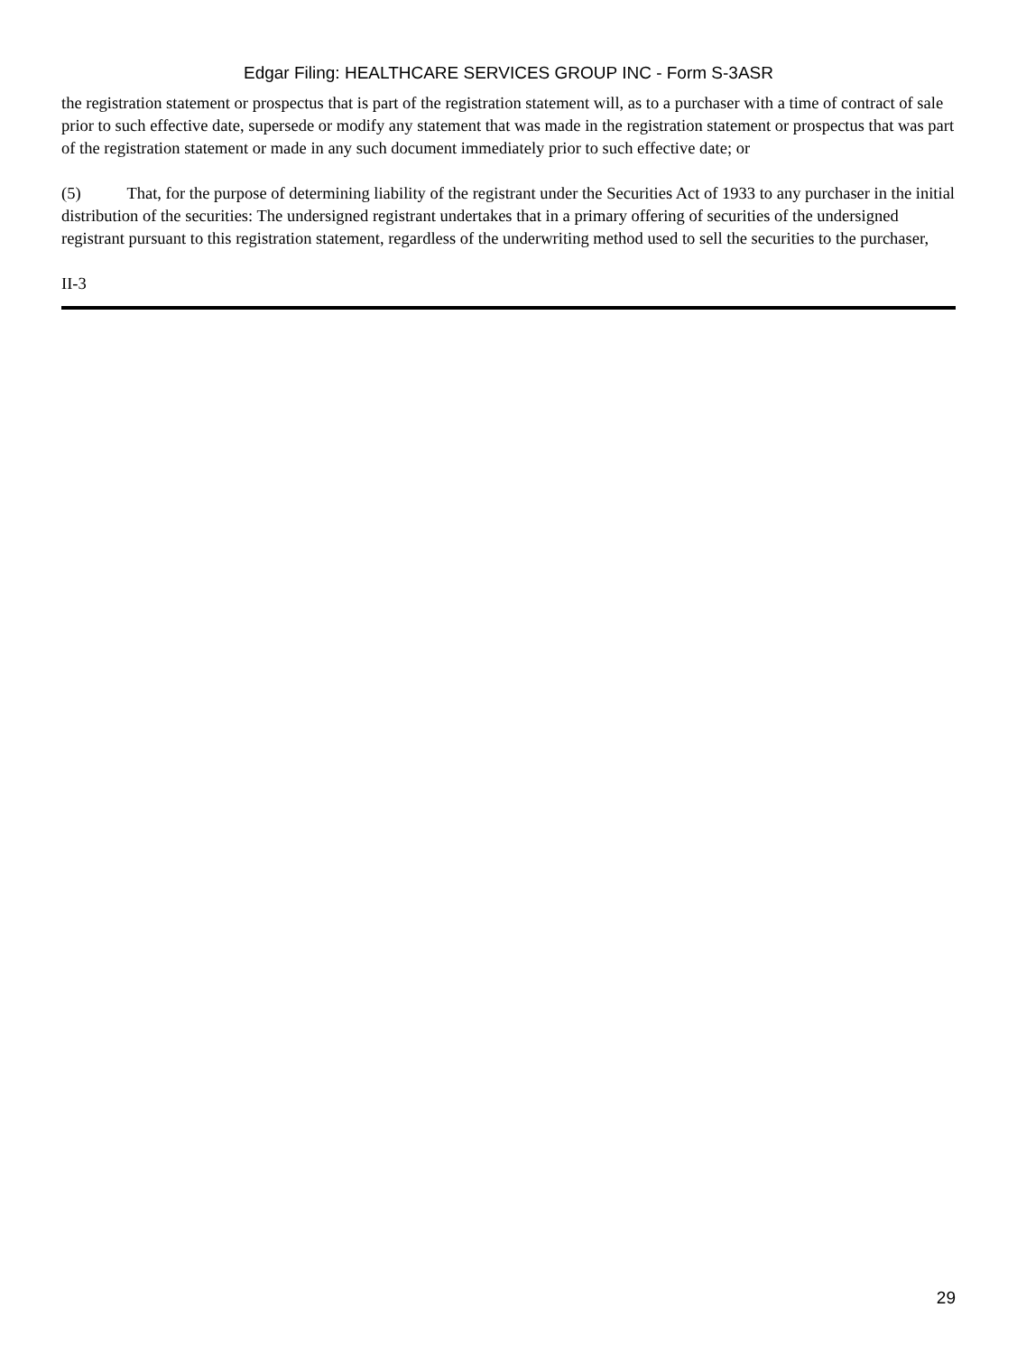Edgar Filing: HEALTHCARE SERVICES GROUP INC - Form S-3ASR
the registration statement or prospectus that is part of the registration statement will, as to a purchaser with a time of contract of sale prior to such effective date, supersede or modify any statement that was made in the registration statement or prospectus that was part of the registration statement or made in any such document immediately prior to such effective date; or
(5) That, for the purpose of determining liability of the registrant under the Securities Act of 1933 to any purchaser in the initial distribution of the securities: The undersigned registrant undertakes that in a primary offering of securities of the undersigned registrant pursuant to this registration statement, regardless of the underwriting method used to sell the securities to the purchaser,
II-3
29